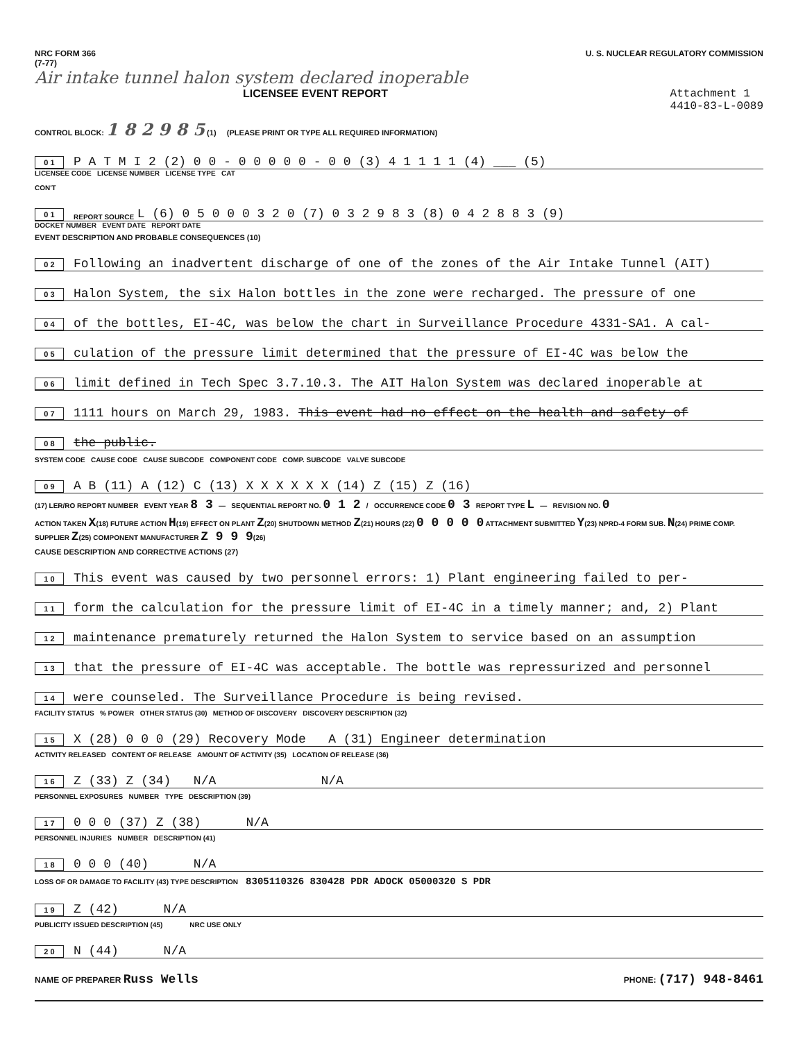NRC FORM 366
(7-77)
U. S. NUCLEAR REGULATORY COMMISSION
Air intake tunnel halon system declared inoperable
LICENSEE EVENT REPORT Attachment 1
4410-83-L-0089
CONTROL BLOCK: 1 8 2 9 8 5 (1) (PLEASE PRINT OR TYPE ALL REQUIRED INFORMATION)
0 1 P A T M I 2 (2) 0 0 - 0 0 0 0 0 - 0 0 (3) 4 1 1 1 1 (4) ___ (5)
LICENSEE CODE LICENSE NUMBER LICENSE TYPE CAT
CON'T
0 1 REPORT SOURCE L (6) 0 5 0 0 0 3 2 0 (7) 0 3 2 9 8 3 (8) 0 4 2 8 8 3 (9)
DOCKET NUMBER EVENT DATE REPORT DATE
EVENT DESCRIPTION AND PROBABLE CONSEQUENCES (10)
0 2 Following an inadvertent discharge of one of the zones of the Air Intake Tunnel (AIT)
0 3 Halon System, the six Halon bottles in the zone were recharged. The pressure of one
0 4 of the bottles, EI-4C, was below the chart in Surveillance Procedure 4331-SA1. A cal-
0 5 culation of the pressure limit determined that the pressure of EI-4C was below the
0 6 limit defined in Tech Spec 3.7.10.3. The AIT Halon System was declared inoperable at
0 7 1111 hours on March 29, 1983. This event had no effect on the health and safety of
0 8 the public.
SYSTEM CODE CAUSE CODE CAUSE SUBCODE COMPONENT CODE COMP. SUBCODE VALVE SUBCODE
0 9 A B (11) A (12) C (13) X X X X X X (14) Z (15) Z (16)
(17) LER/RO REPORT NUMBER EVENT YEAR 8 3 — SEQUENTIAL REPORT NO. 0 1 2 / OCCURRENCE CODE 0 3 REPORT TYPE L — REVISION NO. 0
ACTION TAKEN X(18) FUTURE ACTION H(19) EFFECT ON PLANT Z(20) SHUTDOWN METHOD Z(21) HOURS (22) 0 0 0 0 0 ATTACHMENT SUBMITTED Y(23) NPRD-4 FORM SUB. N(24) PRIME COMP. SUPPLIER Z(25) COMPONENT MANUFACTURER Z 9 9 9(26)
CAUSE DESCRIPTION AND CORRECTIVE ACTIONS (27)
1 0 This event was caused by two personnel errors: 1) Plant engineering failed to per-
1 1 form the calculation for the pressure limit of EI-4C in a timely manner; and, 2) Plant
1 2 maintenance prematurely returned the Halon System to service based on an assumption
1 3 that the pressure of EI-4C was acceptable. The bottle was repressurized and personnel
1 4 were counseled. The Surveillance Procedure is being revised.
FACILITY STATUS % POWER OTHER STATUS (30) METHOD OF DISCOVERY DISCOVERY DESCRIPTION (32)
1 5 X (28) 0 0 0 (29) Recovery Mode A (31) Engineer determination
ACTIVITY RELEASED CONTENT OF RELEASE AMOUNT OF ACTIVITY (35) LOCATION OF RELEASE (36)
1 6 Z (33) Z (34) N/A N/A
PERSONNEL EXPOSURES NUMBER TYPE DESCRIPTION (39)
1 7 0 0 0 (37) Z (38) N/A
PERSONNEL INJURIES NUMBER DESCRIPTION (41)
1 8 0 0 0 (40) N/A
LOSS OF OR DAMAGE TO FACILITY (43) TYPE DESCRIPTION 8305110326 830428 PDR ADOCK 05000320 S PDR
1 9 Z (42) N/A
PUBLICITY ISSUED DESCRIPTION (45) NRC USE ONLY
2 0 N (44) N/A
NAME OF PREPARER Russ Wells
PHONE: (717) 948-8461